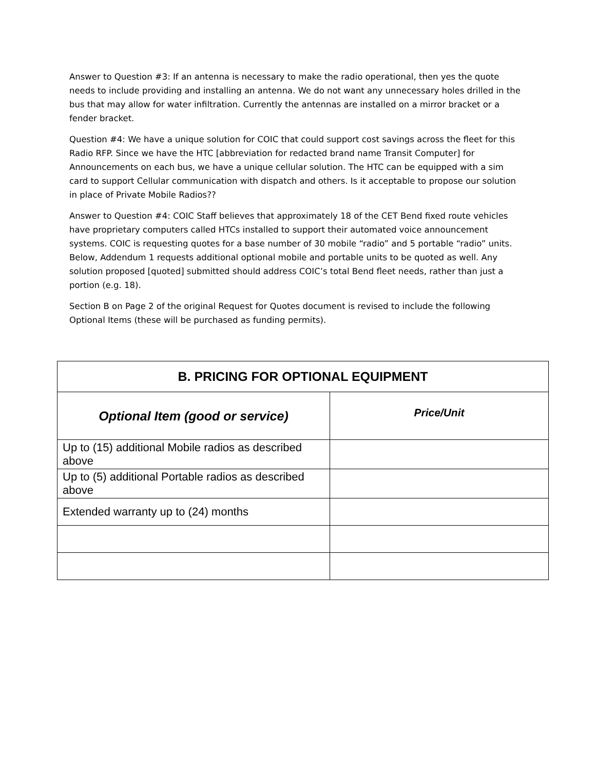Answer to Question #3: If an antenna is necessary to make the radio operational, then yes the quote needs to include providing and installing an antenna. We do not want any unnecessary holes drilled in the bus that may allow for water infiltration. Currently the antennas are installed on a mirror bracket or a fender bracket.
Question #4: We have a unique solution for COIC that could support cost savings across the fleet for this Radio RFP. Since we have the HTC [abbreviation for redacted brand name Transit Computer] for Announcements on each bus, we have a unique cellular solution. The HTC can be equipped with a sim card to support Cellular communication with dispatch and others. Is it acceptable to propose our solution in place of Private Mobile Radios??
Answer to Question #4: COIC Staff believes that approximately 18 of the CET Bend fixed route vehicles have proprietary computers called HTCs installed to support their automated voice announcement systems. COIC is requesting quotes for a base number of 30 mobile “radio” and 5 portable “radio” units. Below, Addendum 1 requests additional optional mobile and portable units to be quoted as well. Any solution proposed [quoted] submitted should address COIC’s total Bend fleet needs, rather than just a portion (e.g. 18).
Section B on Page 2 of the original Request for Quotes document is revised to include the following Optional Items (these will be purchased as funding permits).
| B. PRICING FOR OPTIONAL EQUIPMENT | |
| --- | --- |
| Optional Item (good or service) | Price/Unit |
| Up to (15) additional Mobile radios as described above | |
| Up to (5) additional Portable radios as described above | |
| Extended warranty up to (24) months | |